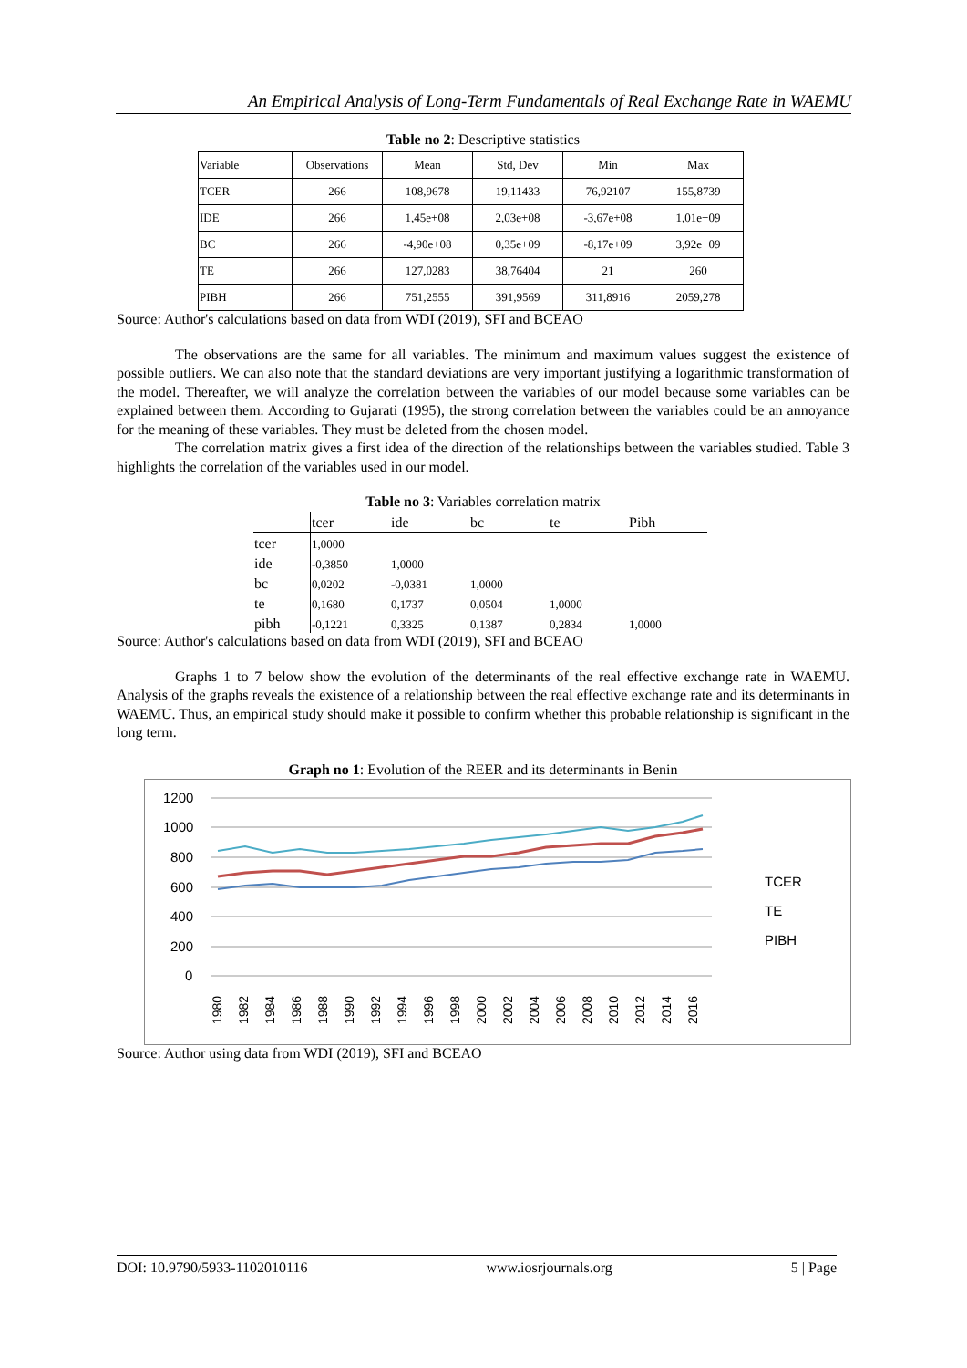An Empirical Analysis of Long-Term Fundamentals of Real Exchange Rate in WAEMU
Table no 2: Descriptive statistics
| Variable | Observations | Mean | Std, Dev | Min | Max |
| TCER | 266 | 108,9678 | 19,11433 | 76,92107 | 155,8739 |
| IDE | 266 | 1,45e+08 | 2,03e+08 | -3,67e+08 | 1,01e+09 |
| BC | 266 | -4,90e+08 | 0,35e+09 | -8,17e+09 | 3,92e+09 |
| TE | 266 | 127,0283 | 38,76404 | 21 | 260 |
| PIBH | 266 | 751,2555 | 391,9569 | 311,8916 | 2059,278 |
Source: Author's calculations based on data from WDI (2019), SFI and BCEAO
The observations are the same for all variables. The minimum and maximum values suggest the existence of possible outliers. We can also note that the standard deviations are very important justifying a logarithmic transformation of the model. Thereafter, we will analyze the correlation between the variables of our model because some variables can be explained between them. According to Gujarati (1995), the strong correlation between the variables could be an annoyance for the meaning of these variables. They must be deleted from the chosen model.
The correlation matrix gives a first idea of the direction of the relationships between the variables studied. Table 3 highlights the correlation of the variables used in our model.
Table no 3: Variables correlation matrix
| | tcer | ide | bc | te | Pibh |
| tcer | 1,0000 | | | | |
| ide | -0,3850 | 1,0000 | | | |
| bc | 0,0202 | -0,0381 | 1,0000 | | |
| te | 0,1680 | 0,1737 | 0,0504 | 1,0000 | |
| pibh | -0,1221 | 0,3325 | 0,1387 | 0,2834 | 1,0000 |
Source: Author's calculations based on data from WDI (2019), SFI and BCEAO
Graphs 1 to 7 below show the evolution of the determinants of the real effective exchange rate in WAEMU. Analysis of the graphs reveals the existence of a relationship between the real effective exchange rate and its determinants in WAEMU. Thus, an empirical study should make it possible to confirm whether this probable relationship is significant in the long term.
Graph no 1: Evolution of the REER and its determinants in Benin
1200
1000
800
600
400
200
0
TCER
TE
PIBH
1980
1982
1984
1986
1988
1990
1992
1994
1996
1998
2000
2002
2004
2006
2008
2010
2012
2014
2016
Source: Author using data from WDI (2019), SFI and BCEAO
DOI: 10.9790/5933-1102010116 www.iosrjournals.org 5 | Page